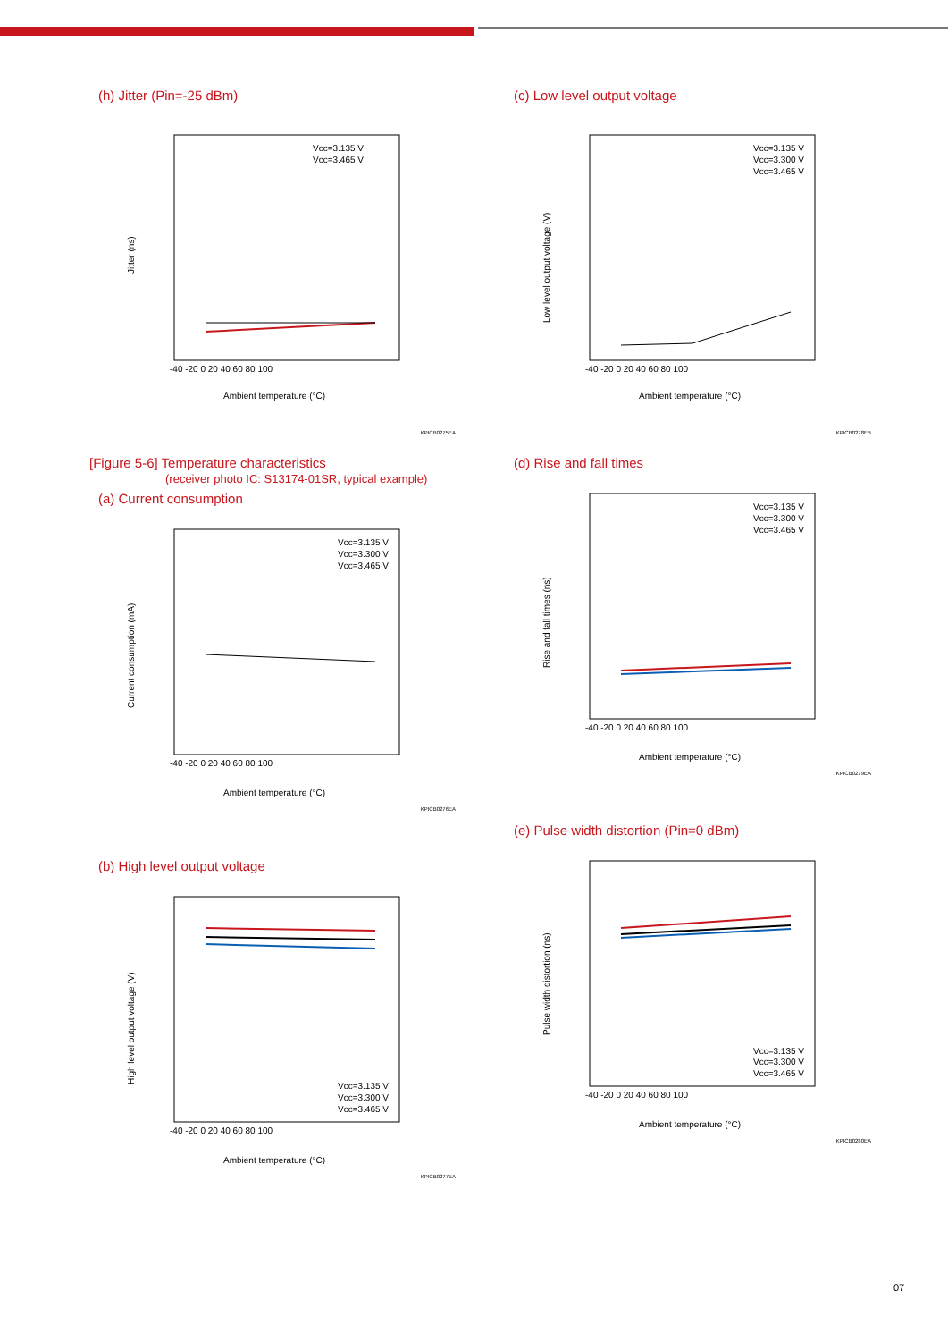(h) Jitter (Pin=-25 dBm)
Jitter (ns)
Vcc=3.135 V
Vcc=3.465 V
Ambient temperature (°C)
-40 -20 0 20 40 60 80 100
KPICB0275EA
[Figure 5-6] Temperature characteristics
(receiver photo IC: S13174-01SR, typical example)
(a) Current consumption
Current consumption (mA)
Vcc=3.135 V
Vcc=3.300 V
Vcc=3.465 V
-40 -20 0 20 40 60 80 100
Ambient temperature (°C)
KPICB0276EA
(b) High level output voltage
High level output voltage (V)
Vcc=3.135 V
Vcc=3.300 V
Vcc=3.465 V
-40 -20 0 20 40 60 80 100
Ambient temperature (°C)
KPICB0277EA
(c) Low level output voltage
Low level output voltage (V)
Vcc=3.135 V
Vcc=3.300 V
Vcc=3.465 V
-40 -20 0 20 40 60 80 100
Ambient temperature (°C)
KPICB0278EB
(d) Rise and fall times
Rise and fall times (ns)
Vcc=3.135 V
Vcc=3.300 V
Vcc=3.465 V
-40 -20 0 20 40 60 80 100
Ambient temperature (°C)
KPICB0279EA
(e) Pulse width distortion (Pin=0 dBm)
Pulse width distortion (ns)
Vcc=3.135 V
Vcc=3.300 V
Vcc=3.465 V
-40 -20 0 20 40 60 80 100
Ambient temperature (°C)
KPICB0280EA
07